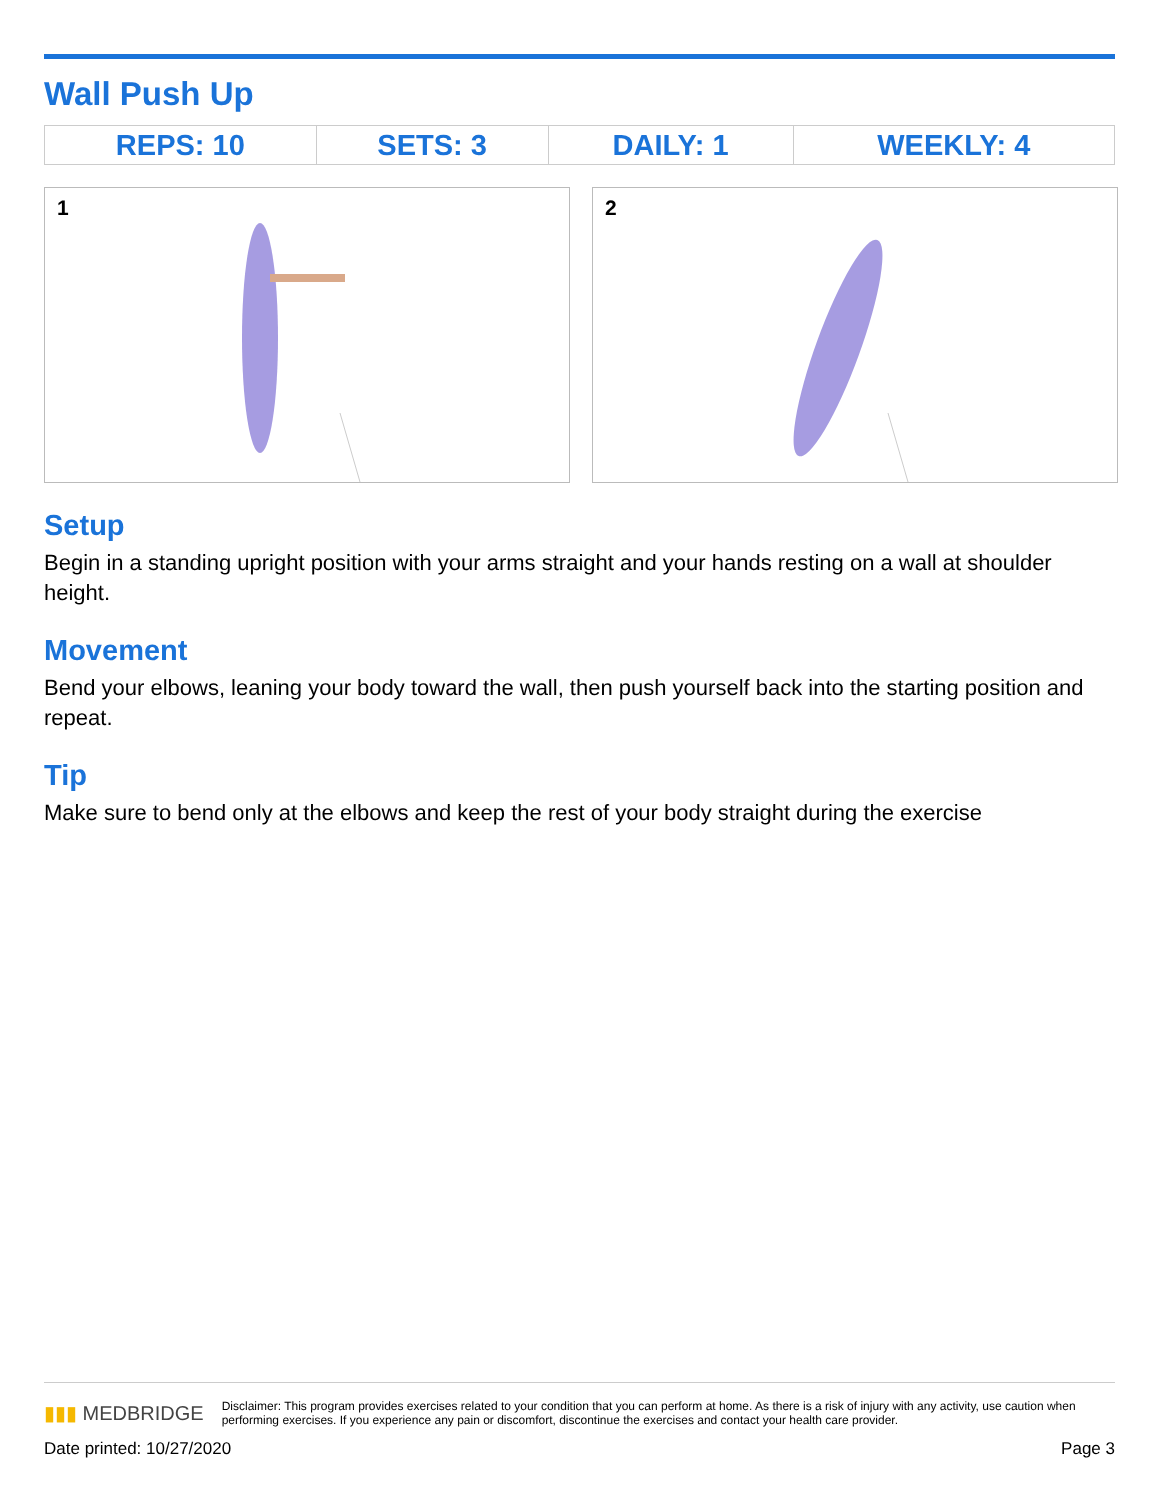Wall Push Up
| REPS: 10 | SETS: 3 | DAILY: 1 | WEEKLY: 4 |
1
2
Setup
Begin in a standing upright position with your arms straight and your hands resting on a wall at shoulder height.
Movement
Bend your elbows, leaning your body toward the wall, then push yourself back into the starting position and repeat.
Tip
Make sure to bend only at the elbows and keep the rest of your body straight during the exercise
▮▮▮ MEDBRIDGE Disclaimer: This program provides exercises related to your condition that you can perform at home. As there is a risk of injury with any activity, use caution when performing exercises. If you experience any pain or discomfort, discontinue the exercises and contact your health care provider.
Date printed: 10/27/2020 Page 3